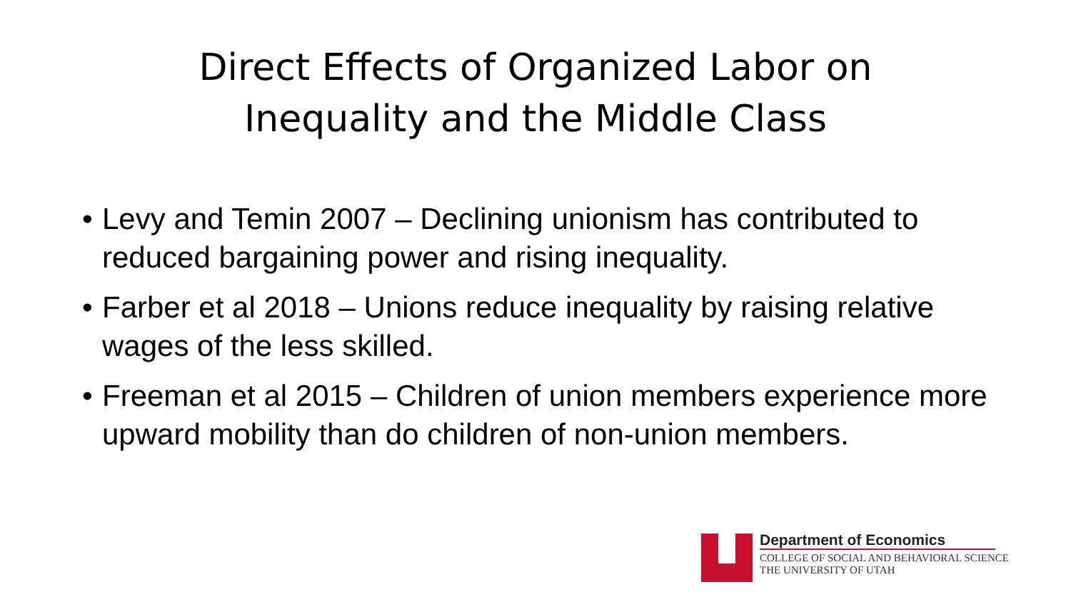Direct Effects of Organized Labor on
Inequality and the Middle Class
• Levy and Temin 2007 – Declining unionism has contributed to reduced bargaining power and rising inequality.
• Farber et al 2018 – Unions reduce inequality by raising relative wages of the less skilled.
• Freeman et al 2015 – Children of union members experience more upward mobility than do children of non-union members.
Department of Economics
COLLEGE OF SOCIAL AND BEHAVIORAL SCIENCE
THE UNIVERSITY OF UTAH